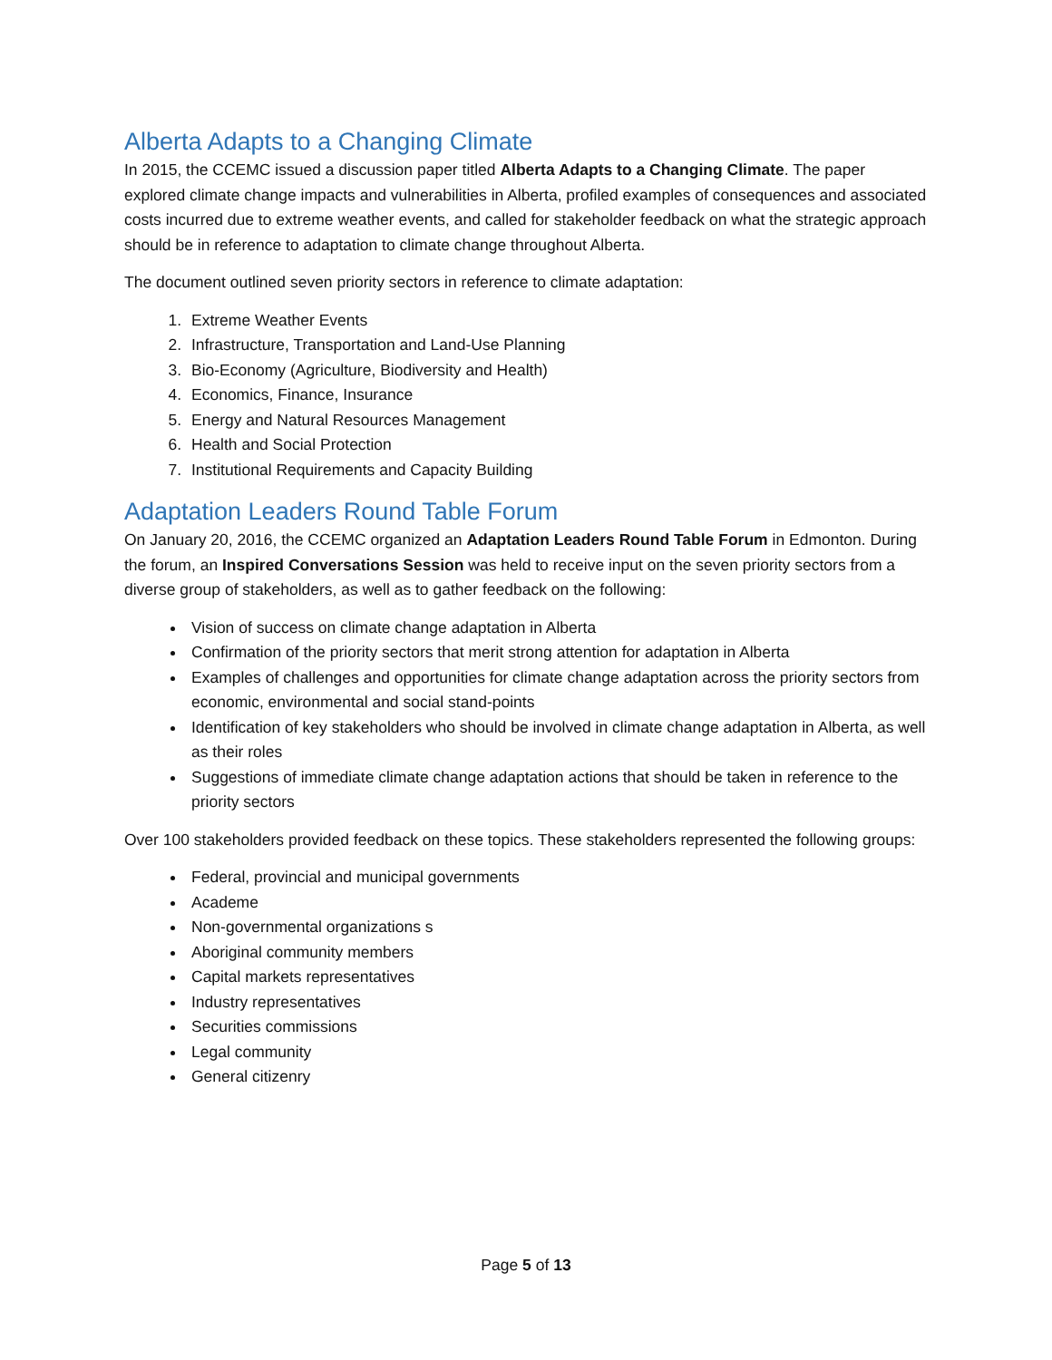Alberta Adapts to a Changing Climate
In 2015, the CCEMC issued a discussion paper titled Alberta Adapts to a Changing Climate. The paper explored climate change impacts and vulnerabilities in Alberta, profiled examples of consequences and associated costs incurred due to extreme weather events, and called for stakeholder feedback on what the strategic approach should be in reference to adaptation to climate change throughout Alberta.
The document outlined seven priority sectors in reference to climate adaptation:
1. Extreme Weather Events
2. Infrastructure, Transportation and Land-Use Planning
3. Bio-Economy (Agriculture, Biodiversity and Health)
4. Economics, Finance, Insurance
5. Energy and Natural Resources Management
6. Health and Social Protection
7. Institutional Requirements and Capacity Building
Adaptation Leaders Round Table Forum
On January 20, 2016, the CCEMC organized an Adaptation Leaders Round Table Forum in Edmonton. During the forum, an Inspired Conversations Session was held to receive input on the seven priority sectors from a diverse group of stakeholders, as well as to gather feedback on the following:
Vision of success on climate change adaptation in Alberta
Confirmation of the priority sectors that merit strong attention for adaptation in Alberta
Examples of challenges and opportunities for climate change adaptation across the priority sectors from economic, environmental and social stand-points
Identification of key stakeholders who should be involved in climate change adaptation in Alberta, as well as their roles
Suggestions of immediate climate change adaptation actions that should be taken in reference to the priority sectors
Over 100 stakeholders provided feedback on these topics. These stakeholders represented the following groups:
Federal, provincial and municipal governments
Academe
Non-governmental organizations s
Aboriginal community members
Capital markets representatives
Industry representatives
Securities commissions
Legal community
General citizenry
Page 5 of 13